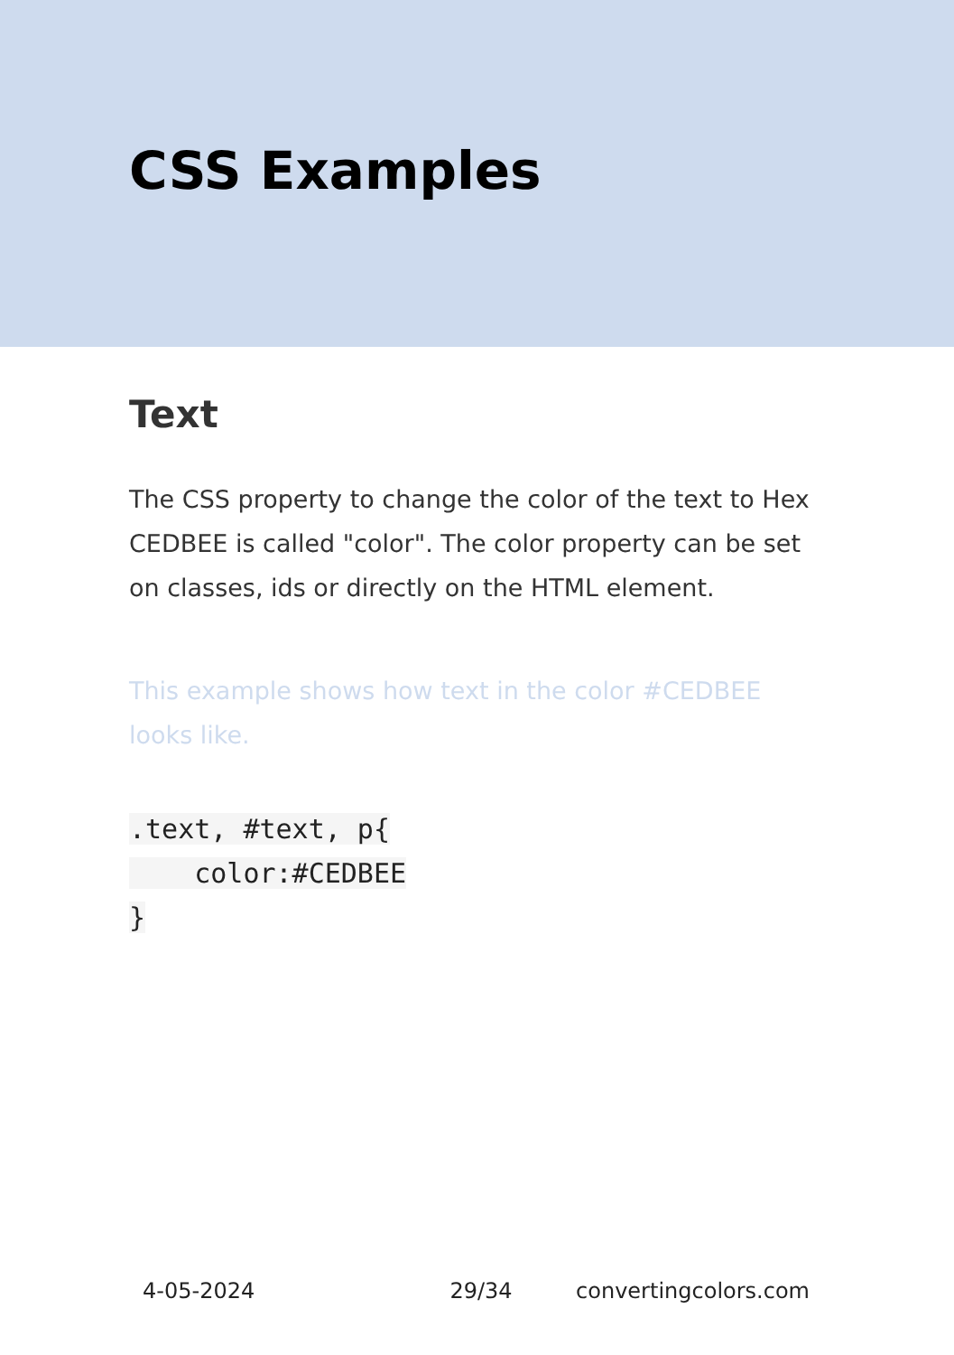CSS Examples
Text
The CSS property to change the color of the text to Hex CEDBEE is called "color". The color property can be set on classes, ids or directly on the HTML element.
This example shows how text in the color #CEDBEE looks like.
.text, #text, p{
    color:#CEDBEE
}
4-05-2024 29/34 convertingcolors.com